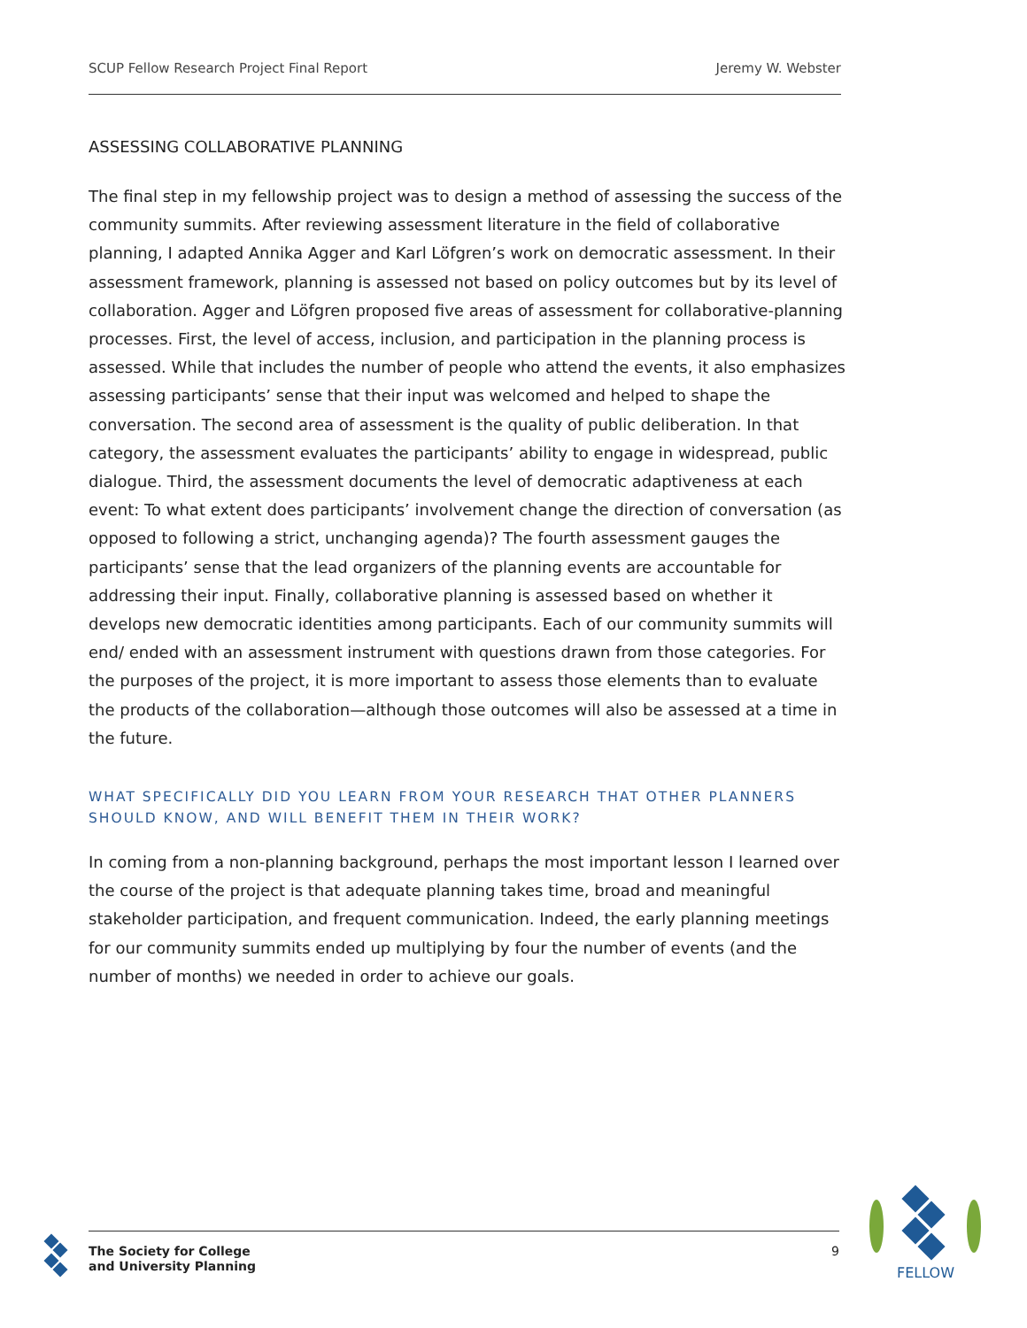SCUP Fellow Research Project Final Report Jeremy W. Webster
ASSESSING COLLABORATIVE PLANNING
The final step in my fellowship project was to design a method of assessing the success of the community summits. After reviewing assessment literature in the field of collaborative planning, I adapted Annika Agger and Karl Löfgren’s work on democratic assessment. In their assessment framework, planning is assessed not based on policy outcomes but by its level of collaboration. Agger and Löfgren proposed five areas of assessment for collaborative-planning processes. First, the level of access, inclusion, and participation in the planning process is assessed. While that includes the number of people who attend the events, it also emphasizes assessing participants’ sense that their input was welcomed and helped to shape the conversation. The second area of assessment is the quality of public deliberation. In that category, the assessment evaluates the participants’ ability to engage in widespread, public dialogue. Third, the assessment documents the level of democratic adaptiveness at each event: To what extent does participants’ involvement change the direction of conversation (as opposed to following a strict, unchanging agenda)? The fourth assessment gauges the participants’ sense that the lead organizers of the planning events are accountable for addressing their input. Finally, collaborative planning is assessed based on whether it develops new democratic identities among participants. Each of our community summits will end/ ended with an assessment instrument with questions drawn from those categories. For the purposes of the project, it is more important to assess those elements than to evaluate the products of the collaboration—although those outcomes will also be assessed at a time in the future.
WHAT SPECIFICALLY DID YOU LEARN FROM YOUR RESEARCH THAT OTHER PLANNERS SHOULD KNOW, AND WILL BENEFIT THEM IN THEIR WORK?
In coming from a non-planning background, perhaps the most important lesson I learned over the course of the project is that adequate planning takes time, broad and meaningful stakeholder participation, and frequent communication. Indeed, the early planning meetings for our community summits ended up multiplying by four the number of events (and the number of months) we needed in order to achieve our goals.
The Society for College
and University Planning
9
FELLOW